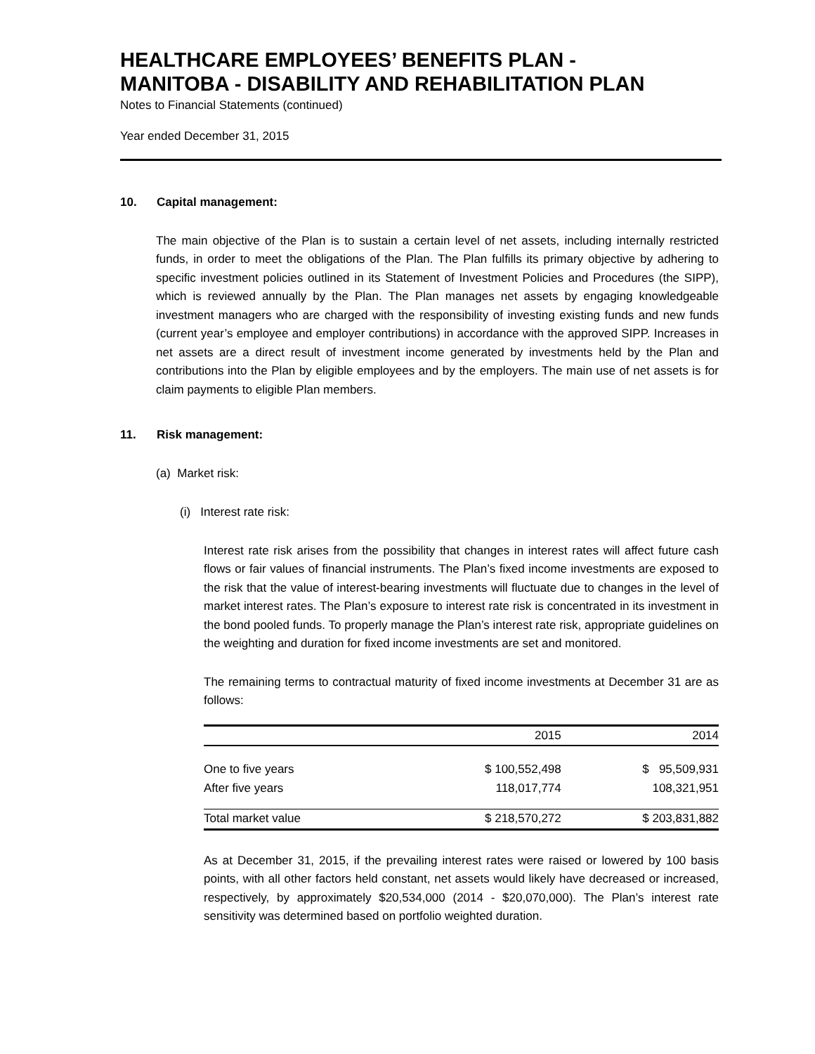HEALTHCARE EMPLOYEES’ BENEFITS PLAN -
MANITOBA - DISABILITY AND REHABILITATION PLAN
Notes to Financial Statements (continued)
Year ended December 31, 2015
10. Capital management:
The main objective of the Plan is to sustain a certain level of net assets, including internally restricted funds, in order to meet the obligations of the Plan. The Plan fulfills its primary objective by adhering to specific investment policies outlined in its Statement of Investment Policies and Procedures (the SIPP), which is reviewed annually by the Plan. The Plan manages net assets by engaging knowledgeable investment managers who are charged with the responsibility of investing existing funds and new funds (current year’s employee and employer contributions) in accordance with the approved SIPP. Increases in net assets are a direct result of investment income generated by investments held by the Plan and contributions into the Plan by eligible employees and by the employers. The main use of net assets is for claim payments to eligible Plan members.
11. Risk management:
(a) Market risk:
(i) Interest rate risk:
Interest rate risk arises from the possibility that changes in interest rates will affect future cash flows or fair values of financial instruments. The Plan’s fixed income investments are exposed to the risk that the value of interest-bearing investments will fluctuate due to changes in the level of market interest rates. The Plan’s exposure to interest rate risk is concentrated in its investment in the bond pooled funds. To properly manage the Plan’s interest rate risk, appropriate guidelines on the weighting and duration for fixed income investments are set and monitored.
The remaining terms to contractual maturity of fixed income investments at December 31 are as follows:
| | 2015 | 2014 |
| --- | --- | --- |
| One to five years | $ 100,552,498 | $ 95,509,931 |
| After five years | 118,017,774 | 108,321,951 |
| Total market value | $ 218,570,272 | $ 203,831,882 |
As at December 31, 2015, if the prevailing interest rates were raised or lowered by 100 basis points, with all other factors held constant, net assets would likely have decreased or increased, respectively, by approximately $20,534,000 (2014 - $20,070,000). The Plan’s interest rate sensitivity was determined based on portfolio weighted duration.